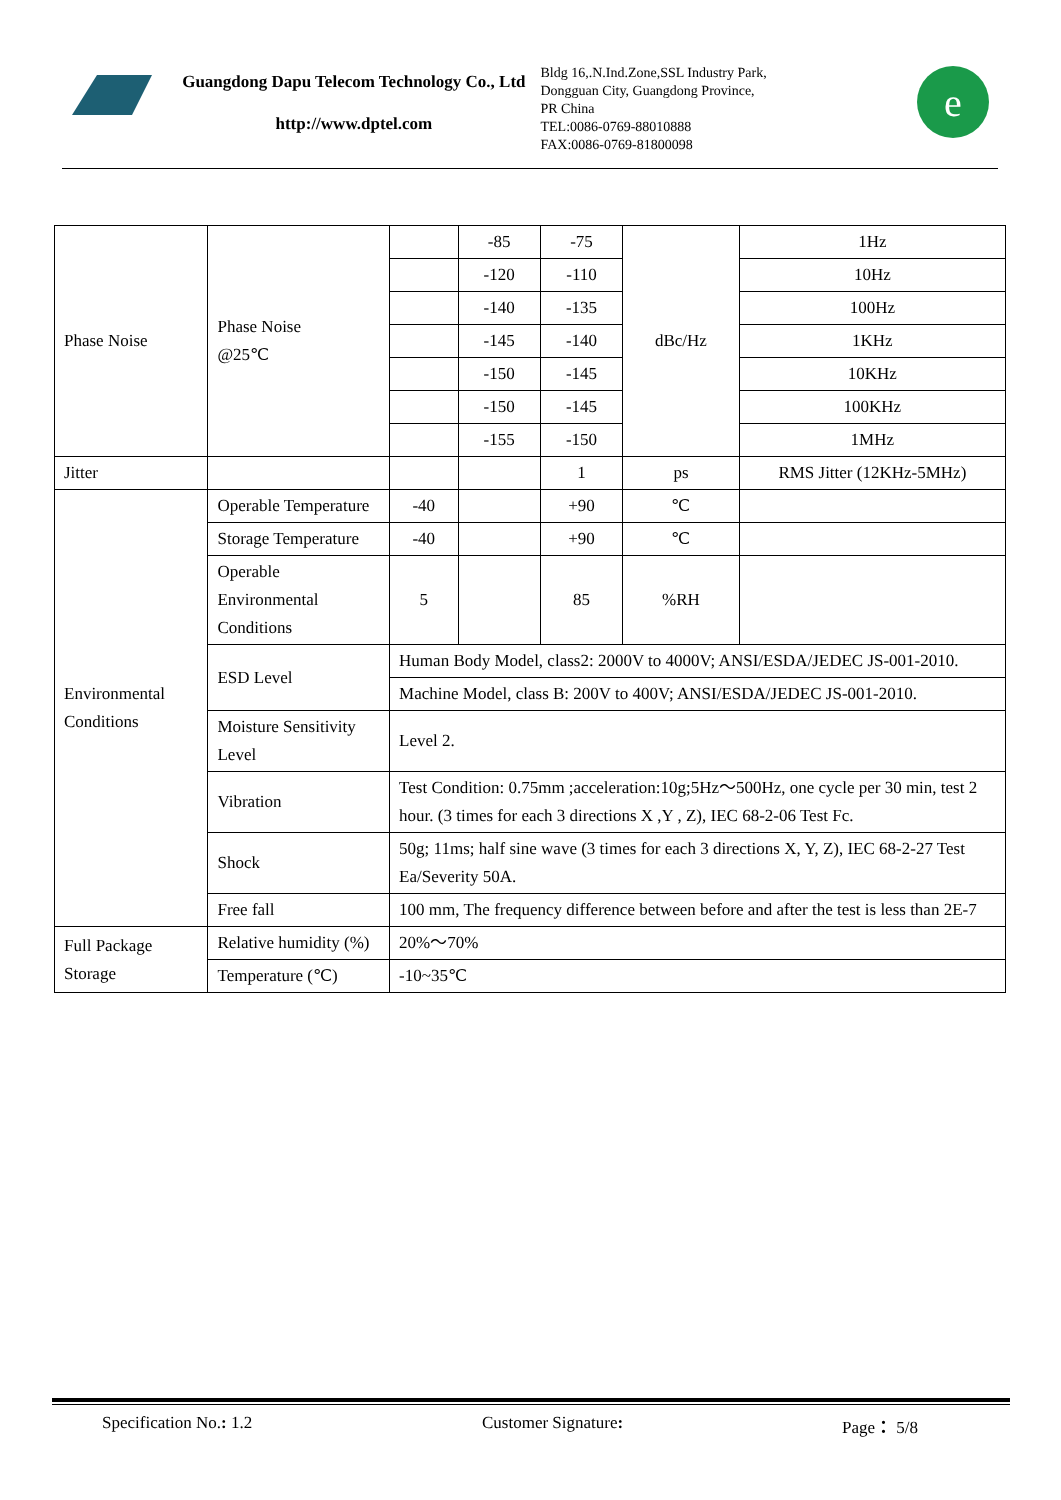Guangdong Dapu Telecom Technology Co., Ltd
http://www.dptel.com
Bldg 16,.N.Ind.Zone,SSL Industry Park,
Dongguan City, Guangdong Province,
PR China
TEL:0086-0769-88010888
FAX:0086-0769-81800098
e
| Phase Noise | Phase Noise @25℃ | | -85 | -75 | dBc/Hz | 1Hz |
| | | | -120 | -110 | | 10Hz |
| | | | -140 | -135 | | 100Hz |
| | | | -145 | -140 | | 1KHz |
| | | | -150 | -145 | | 10KHz |
| | | | -150 | -145 | | 100KHz |
| | | | -155 | -150 | | 1MHz |
| Jitter | | | | 1 | ps | RMS Jitter (12KHz-5MHz) |
| Environmental Conditions | Operable Temperature | -40 | | +90 | ℃ | |
| | Storage Temperature | -40 | | +90 | ℃ | |
| | Operable Environmental Conditions | 5 | | 85 | %RH | |
| | ESD Level | Human Body Model, class2: 2000V to 4000V; ANSI/ESDA/JEDEC JS-001-2010. | | | | |
| | | Machine Model, class B: 200V to 400V; ANSI/ESDA/JEDEC JS-001-2010. | | | | |
| | Moisture Sensitivity Level | Level 2. | | | | |
| | Vibration | Test Condition: 0.75mm ;acceleration:10g;5Hz～500Hz, one cycle per 30 min, test 2 hour. (3 times for each 3 directions X ,Y , Z), IEC 68-2-06 Test Fc. | | | | |
| | Shock | 50g; 11ms; half sine wave (3 times for each 3 directions X, Y, Z), IEC 68-2-27 Test Ea/Severity 50A. | | | | |
| | Free fall | 100 mm, The frequency difference between before and after the test is less than 2E-7 | | | | |
| Full Package Storage | Relative humidity (%) | 20%～70% | | | | |
| | Temperature (℃) | -10~35℃ | | | | |
Specification No.: 1.2 Customer Signature: Page： 5/8